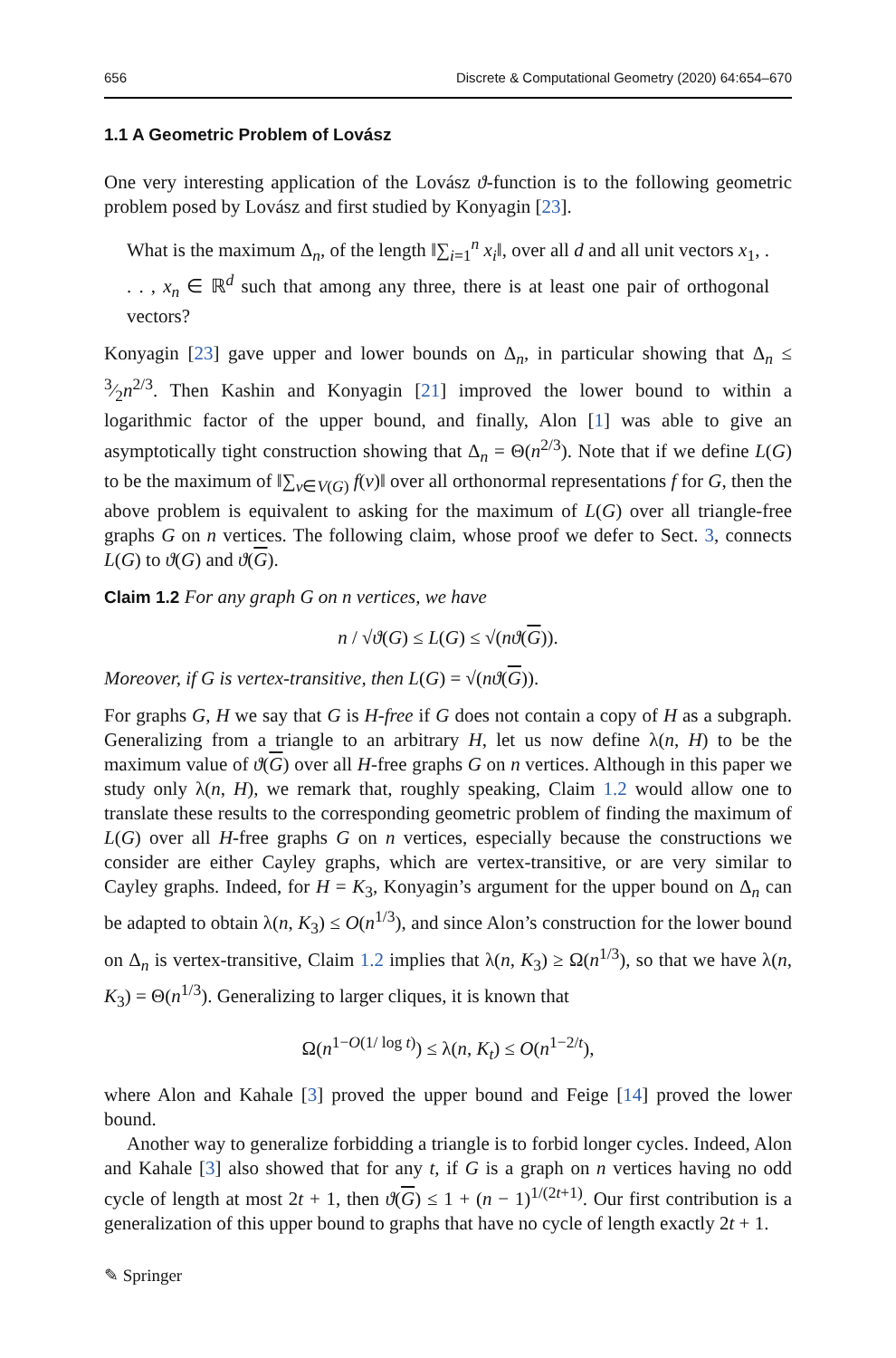656 Discrete & Computational Geometry (2020) 64:654–670
1.1 A Geometric Problem of Lovász
One very interesting application of the Lovász ϑ-function is to the following geometric problem posed by Lovász and first studied by Konyagin [23].
What is the maximum Δ<sub>n</sub>, of the length ‖∑<sub>i=1</sub><sup>n</sup> x<sub>i</sub>‖, over all d and all unit vectors x<sub>1</sub>, . . . , x<sub>n</sub> ∈ ℝ<sup>d</sup> such that among any three, there is at least one pair of orthogonal vectors?
Konyagin [23] gave upper and lower bounds on Δ<sub>n</sub>, in particular showing that Δ<sub>n</sub> ≤ 3⁄2n<sup>2/3</sup>. Then Kashin and Konyagin [21] improved the lower bound to within a logarithmic factor of the upper bound, and finally, Alon [1] was able to give an asymptotically tight construction showing that Δ<sub>n</sub> = Θ(n<sup>2/3</sup>). Note that if we define L(G) to be the maximum of ‖∑<sub>v∈V(G)</sub> f(v)‖ over all orthonormal representations f for G, then the above problem is equivalent to asking for the maximum of L(G) over all triangle-free graphs G on n vertices. The following claim, whose proof we defer to Sect. 3, connects L(G) to ϑ(G) and ϑ(G).
Claim 1.2 For any graph G on n vertices, we have
n / √ϑ(G) ≤ L(G) ≤ √(nϑ(G)).
Moreover, if G is vertex-transitive, then L(G) = √(nϑ(G)).
For graphs G, H we say that G is H-free if G does not contain a copy of H as a subgraph. Generalizing from a triangle to an arbitrary H, let us now define λ(n, H) to be the maximum value of ϑ(G) over all H-free graphs G on n vertices. Although in this paper we study only λ(n, H), we remark that, roughly speaking, Claim 1.2 would allow one to translate these results to the corresponding geometric problem of finding the maximum of L(G) over all H-free graphs G on n vertices, especially because the constructions we consider are either Cayley graphs, which are vertex-transitive, or are very similar to Cayley graphs. Indeed, for H = K<sub>3</sub>, Konyagin’s argument for the upper bound on Δ<sub>n</sub> can be adapted to obtain λ(n, K<sub>3</sub>) ≤ O(n<sup>1/3</sup>), and since Alon’s construction for the lower bound on Δ<sub>n</sub> is vertex-transitive, Claim 1.2 implies that λ(n, K<sub>3</sub>) ≥ Ω(n<sup>1/3</sup>), so that we have λ(n, K<sub>3</sub>) = Θ(n<sup>1/3</sup>). Generalizing to larger cliques, it is known that
Ω(n<sup>1−O(1/ log t)</sup>) ≤ λ(n, K<sub>t</sub>) ≤ O(n<sup>1−2/t</sup>),
where Alon and Kahale [3] proved the upper bound and Feige [14] proved the lower bound.
Another way to generalize forbidding a triangle is to forbid longer cycles. Indeed, Alon and Kahale [3] also showed that for any t, if G is a graph on n vertices having no odd cycle of length at most 2t + 1, then ϑ(G) ≤ 1 + (n − 1)<sup>1/(2t+1)</sup>. Our first contribution is a generalization of this upper bound to graphs that have no cycle of length exactly 2t + 1.
✎ Springer